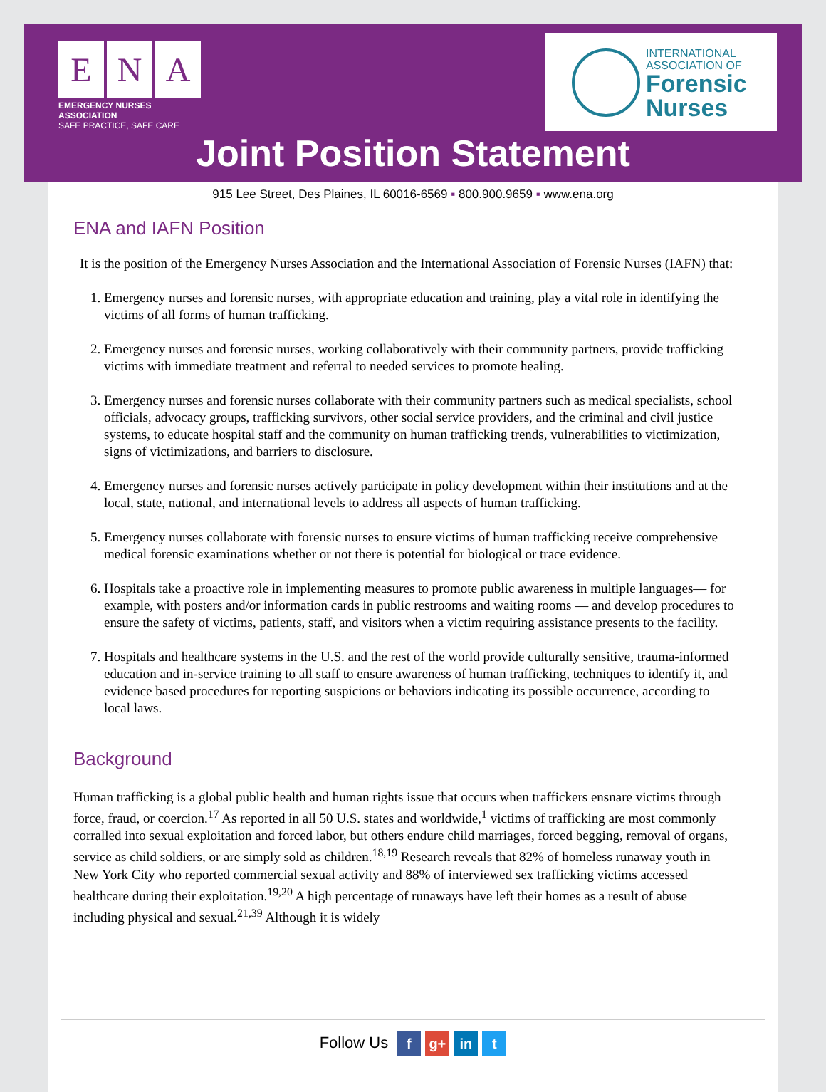E N A
EMERGENCY NURSES ASSOCIATION
SAFE PRACTICE, SAFE CARE
INTERNATIONAL
ASSOCIATION OF
Forensic
Nurses
Joint Position Statement
915 Lee Street, Des Plaines, IL 60016-6569 ▪ 800.900.9659 ▪ www.ena.org
ENA and IAFN Position
It is the position of the Emergency Nurses Association and the International Association of Forensic Nurses (IAFN) that:
1. Emergency nurses and forensic nurses, with appropriate education and training, play a vital role in identifying the victims of all forms of human trafficking.
2. Emergency nurses and forensic nurses, working collaboratively with their community partners, provide trafficking victims with immediate treatment and referral to needed services to promote healing.
3. Emergency nurses and forensic nurses collaborate with their community partners such as medical specialists, school officials, advocacy groups, trafficking survivors, other social service providers, and the criminal and civil justice systems, to educate hospital staff and the community on human trafficking trends, vulnerabilities to victimization, signs of victimizations, and barriers to disclosure.
4. Emergency nurses and forensic nurses actively participate in policy development within their institutions and at the local, state, national, and international levels to address all aspects of human trafficking.
5. Emergency nurses collaborate with forensic nurses to ensure victims of human trafficking receive comprehensive medical forensic examinations whether or not there is potential for biological or trace evidence.
6. Hospitals take a proactive role in implementing measures to promote public awareness in multiple languages— for example, with posters and/or information cards in public restrooms and waiting rooms — and develop procedures to ensure the safety of victims, patients, staff, and visitors when a victim requiring assistance presents to the facility.
7. Hospitals and healthcare systems in the U.S. and the rest of the world provide culturally sensitive, trauma-informed education and in-service training to all staff to ensure awareness of human trafficking, techniques to identify it, and evidence based procedures for reporting suspicions or behaviors indicating its possible occurrence, according to local laws.
Background
Human trafficking is a global public health and human rights issue that occurs when traffickers ensnare victims through force, fraud, or coercion.<sup>17</sup> As reported in all 50 U.S. states and worldwide,<sup>1</sup> victims of trafficking are most commonly corralled into sexual exploitation and forced labor, but others endure child marriages, forced begging, removal of organs, service as child soldiers, or are simply sold as children.<sup>18,19</sup> Research reveals that 82% of homeless runaway youth in New York City who reported commercial sexual activity and 88% of interviewed sex trafficking victims accessed healthcare during their exploitation.<sup>19,20</sup> A high percentage of runaways have left their homes as a result of abuse including physical and sexual.<sup>21,39</sup> Although it is widely
Follow Us f g+ in t